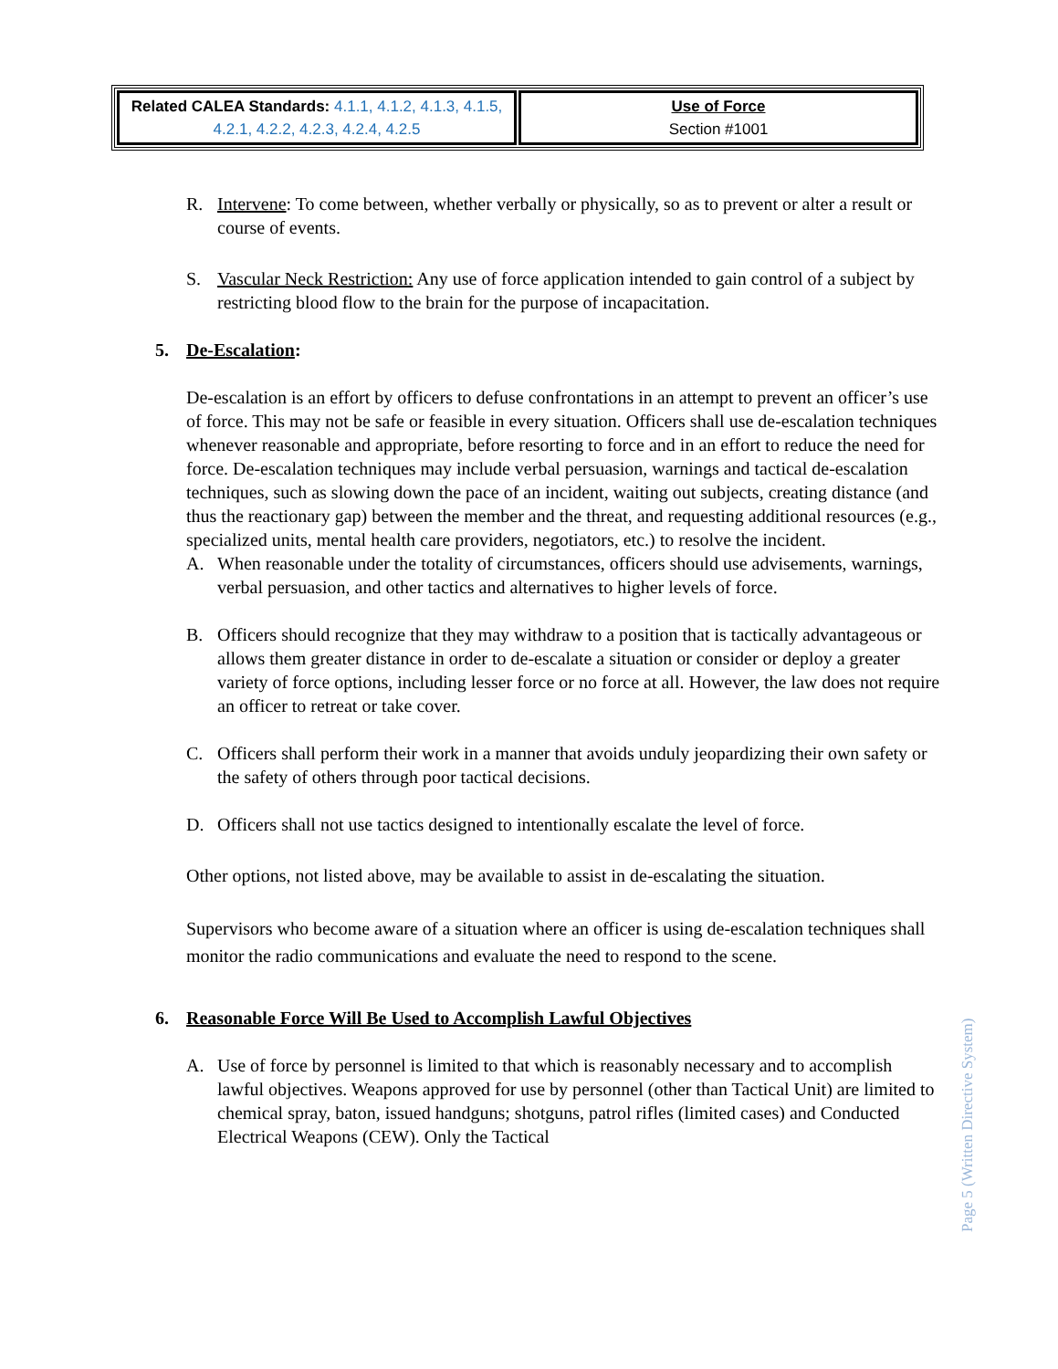| Related CALEA Standards: 4.1.1, 4.1.2, 4.1.3, 4.1.5, 4.2.1, 4.2.2, 4.2.3, 4.2.4, 4.2.5 | Use of Force Section #1001 |
R. Intervene: To come between, whether verbally or physically, so as to prevent or alter a result or course of events.
S. Vascular Neck Restriction: Any use of force application intended to gain control of a subject by restricting blood flow to the brain for the purpose of incapacitation.
5. De-Escalation:
De-escalation is an effort by officers to defuse confrontations in an attempt to prevent an officer’s use of force. This may not be safe or feasible in every situation. Officers shall use de-escalation techniques whenever reasonable and appropriate, before resorting to force and in an effort to reduce the need for force. De-escalation techniques may include verbal persuasion, warnings and tactical de-escalation techniques, such as slowing down the pace of an incident, waiting out subjects, creating distance (and thus the reactionary gap) between the member and the threat, and requesting additional resources (e.g., specialized units, mental health care providers, negotiators, etc.) to resolve the incident.
A. When reasonable under the totality of circumstances, officers should use advisements, warnings, verbal persuasion, and other tactics and alternatives to higher levels of force.
B. Officers should recognize that they may withdraw to a position that is tactically advantageous or allows them greater distance in order to de-escalate a situation or consider or deploy a greater variety of force options, including lesser force or no force at all. However, the law does not require an officer to retreat or take cover.
C. Officers shall perform their work in a manner that avoids unduly jeopardizing their own safety or the safety of others through poor tactical decisions.
D. Officers shall not use tactics designed to intentionally escalate the level of force.
Other options, not listed above, may be available to assist in de-escalating the situation.
Supervisors who become aware of a situation where an officer is using de-escalation techniques shall monitor the radio communications and evaluate the need to respond to the scene.
6. Reasonable Force Will Be Used to Accomplish Lawful Objectives
A. Use of force by personnel is limited to that which is reasonably necessary and to accomplish lawful objectives. Weapons approved for use by personnel (other than Tactical Unit) are limited to chemical spray, baton, issued handguns; shotguns, patrol rifles (limited cases) and Conducted Electrical Weapons (CEW). Only the Tactical
Page 5 (Written Directive System)